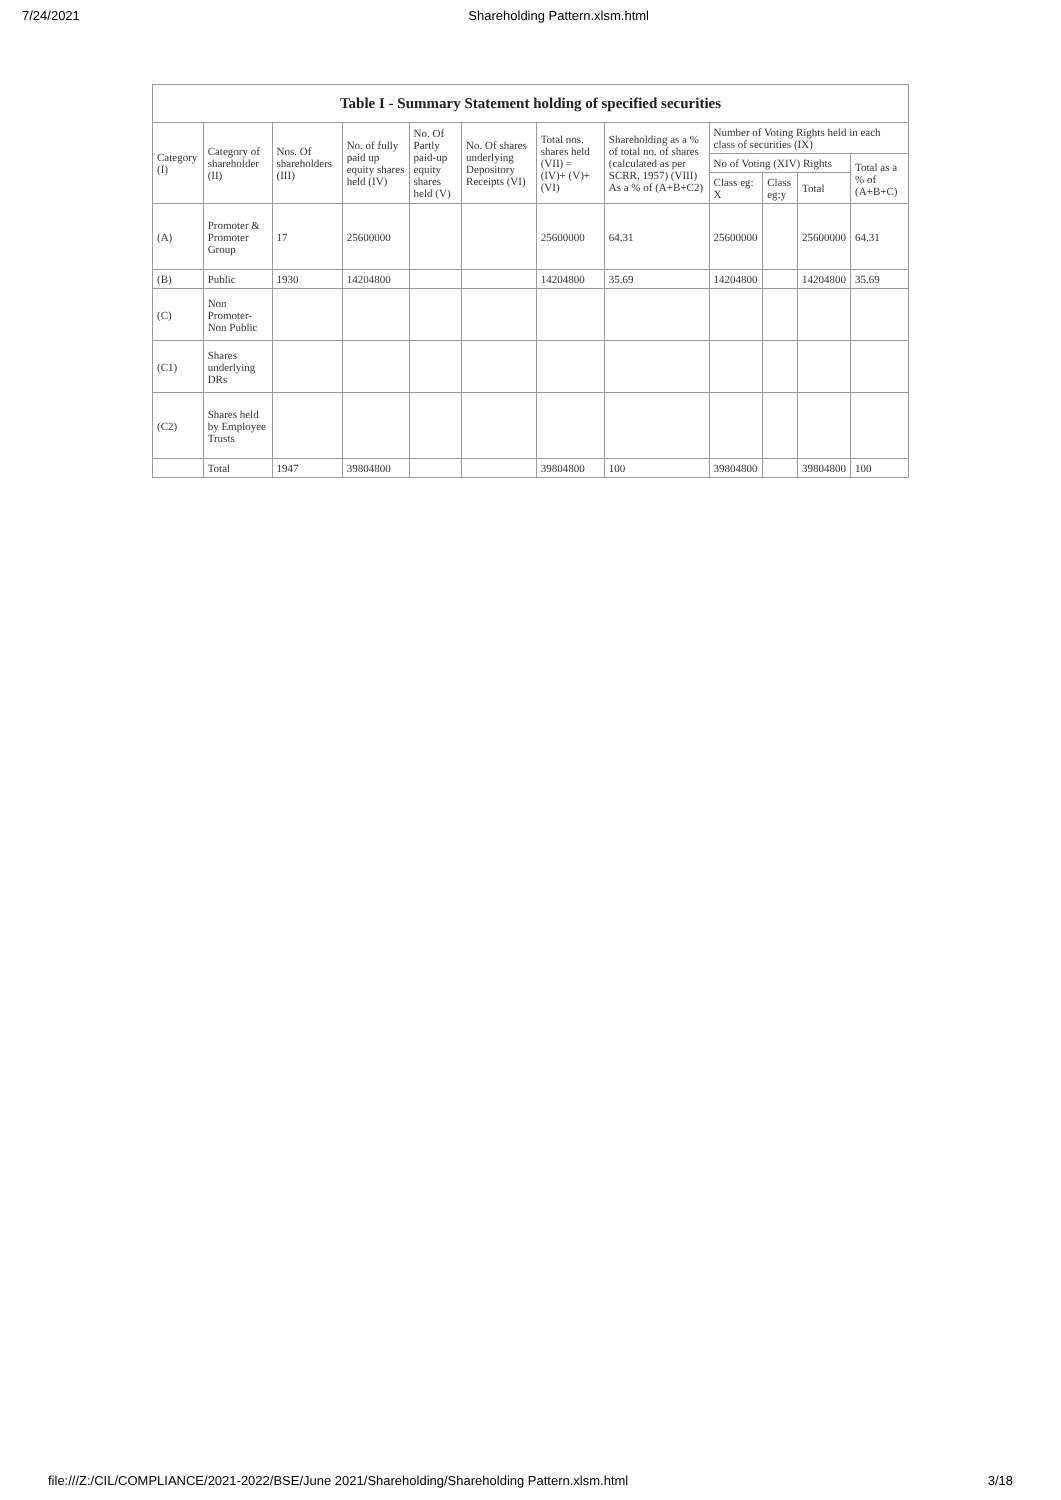7/24/2021 Shareholding Pattern.xlsm.html
| Table I - Summary Statement holding of specified securities | | | | | | | | | | | |
| --- | --- | --- | --- | --- | --- | --- | --- | --- | --- | --- | --- |
| Category (I) | Category of shareholder (II) | Nos. Of shareholders (III) | No. of fully paid up equity shares held (IV) | No. Of Partly paid-up equity shares held (V) | No. Of shares underlying Depository Receipts (VI) | Total nos. shares held (VII) = (IV)+ (V)+ (VI) | Shareholding as a % of total no. of shares (calculated as per SCRR, 1957) (VIII) As a % of (A+B+C2) | Number of Voting Rights held in each class of securities (IX) | | | |
| | | | | | | | | No of Voting (XIV) Rights | | | Total as a % of (A+B+C) |
| | | | | | | | | Class eg: X | Class eg:y | Total | |
| (A) | Promoter & Promoter Group | 17 | 25600000 | | | 25600000 | 64.31 | 25600000 | | 25600000 | 64.31 |
| (B) | Public | 1930 | 14204800 | | | 14204800 | 35.69 | 14204800 | | 14204800 | 35.69 |
| (C) | Non Promoter- Non Public | | | | | | | | | | |
| (C1) | Shares underlying DRs | | | | | | | | | | |
| (C2) | Shares held by Employee Trusts | | | | | | | | | | |
| | Total | 1947 | 39804800 | | | 39804800 | 100 | 39804800 | | 39804800 | 100 |
file:///Z:/CIL/COMPLIANCE/2021-2022/BSE/June 2021/Shareholding/Shareholding Pattern.xlsm.html 3/18